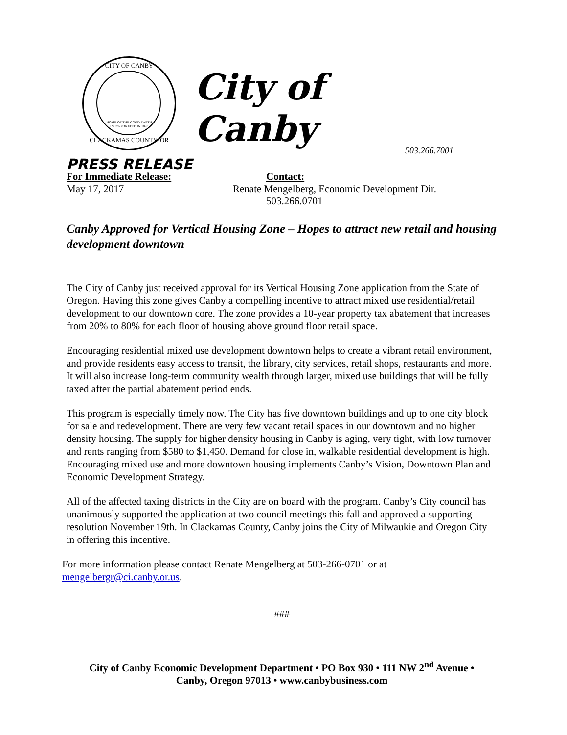CITY OF CANBY
HOME OF THE GOOD EARTH
INCORPORATED IN 1893
CLACKAMAS COUNTY, OR
City of Canby
503.266.7001
PRESS RELEASE
For Immediate Release:
May 17, 2017
Contact:
Renate Mengelberg, Economic Development Dir.
503.266.0701
Canby Approved for Vertical Housing Zone – Hopes to attract new retail and housing development downtown
The City of Canby just received approval for its Vertical Housing Zone application from the State of Oregon. Having this zone gives Canby a compelling incentive to attract mixed use residential/retail development to our downtown core. The zone provides a 10-year property tax abatement that increases from 20% to 80% for each floor of housing above ground floor retail space.
Encouraging residential mixed use development downtown helps to create a vibrant retail environment, and provide residents easy access to transit, the library, city services, retail shops, restaurants and more. It will also increase long-term community wealth through larger, mixed use buildings that will be fully taxed after the partial abatement period ends.
This program is especially timely now. The City has five downtown buildings and up to one city block for sale and redevelopment. There are very few vacant retail spaces in our downtown and no higher density housing. The supply for higher density housing in Canby is aging, very tight, with low turnover and rents ranging from $580 to $1,450. Demand for close in, walkable residential development is high. Encouraging mixed use and more downtown housing implements Canby’s Vision, Downtown Plan and Economic Development Strategy.
All of the affected taxing districts in the City are on board with the program. Canby’s City council has unanimously supported the application at two council meetings this fall and approved a supporting resolution November 19th. In Clackamas County, Canby joins the City of Milwaukie and Oregon City in offering this incentive.
For more information please contact Renate Mengelberg at 503-266-0701 or at mengelbergr@ci.canby.or.us.
###
City of Canby Economic Development Department • PO Box 930 • 111 NW 2<sup>nd</sup> Avenue •
Canby, Oregon 97013 • www.canbybusiness.com